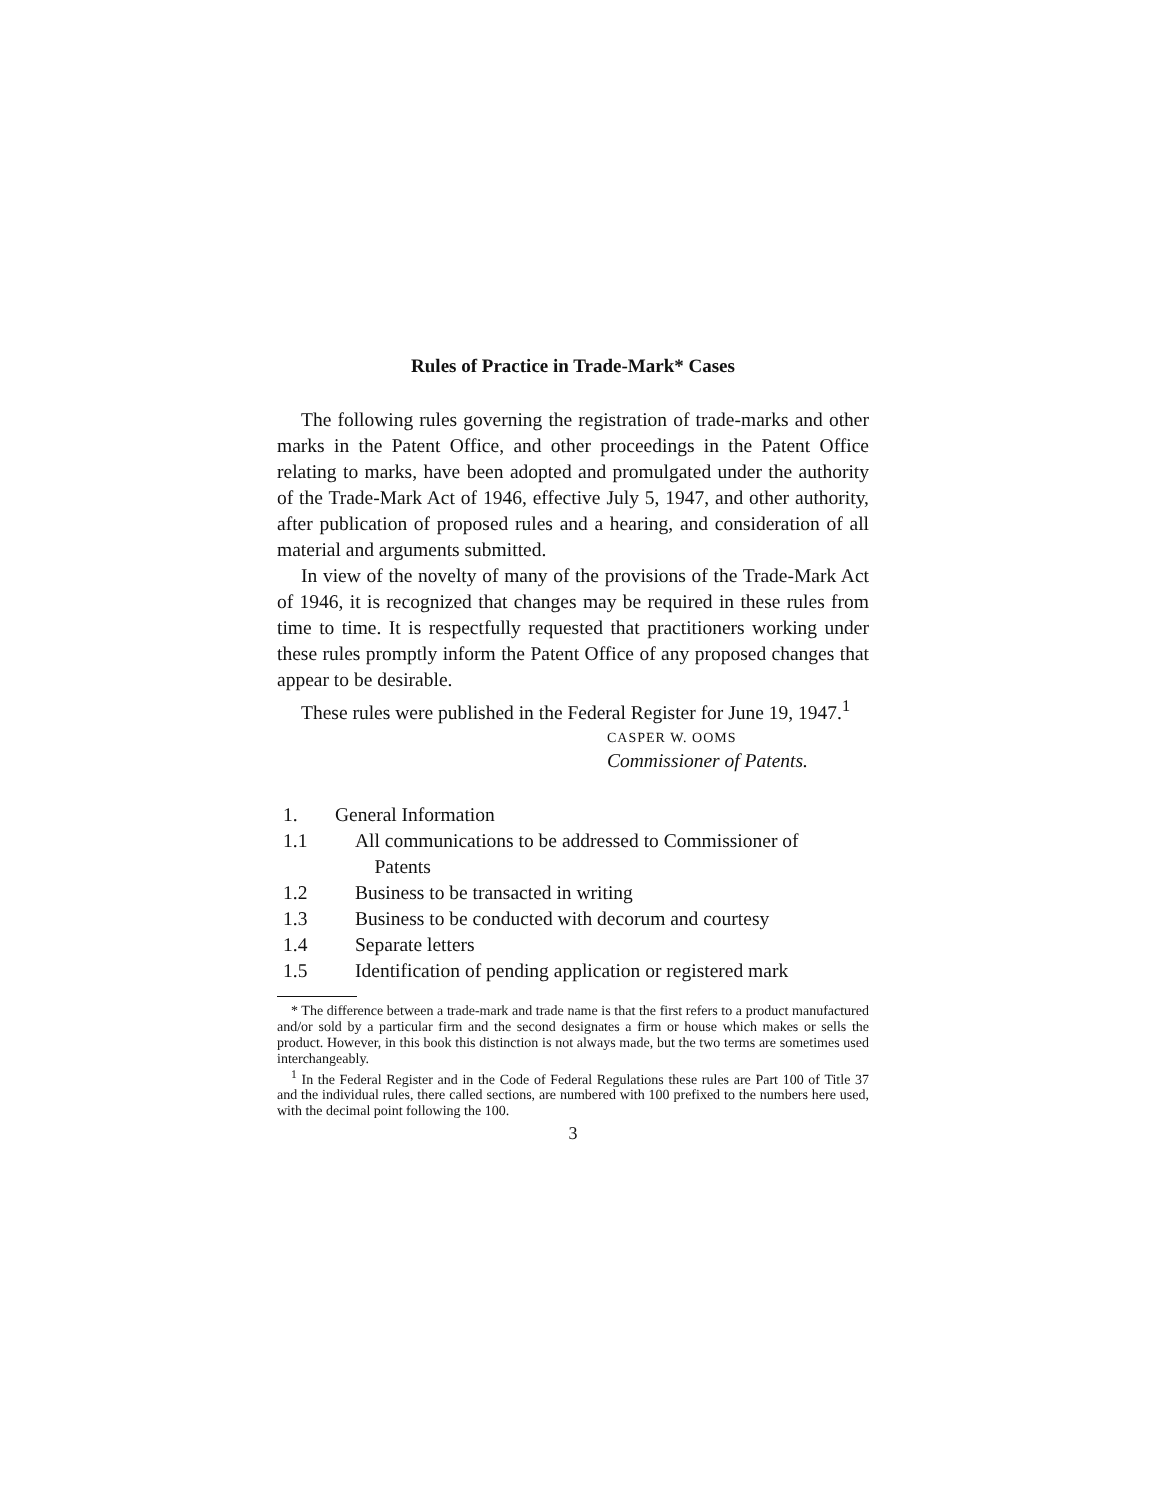Rules of Practice in Trade-Mark* Cases
The following rules governing the registration of trade-marks and other marks in the Patent Office, and other proceedings in the Patent Office relating to marks, have been adopted and promulgated under the authority of the Trade-Mark Act of 1946, effective July 5, 1947, and other authority, after publication of proposed rules and a hearing, and consideration of all material and arguments submitted.
In view of the novelty of many of the provisions of the Trade-Mark Act of 1946, it is recognized that changes may be required in these rules from time to time. It is respectfully requested that practitioners working under these rules promptly inform the Patent Office of any proposed changes that appear to be desirable.
These rules were published in the Federal Register for June 19, 1947.<sup>1</sup>
CASPER W. OOMS
Commissioner of Patents.
1. General Information
1.1 All communications to be addressed to Commissioner of
Patents
1.2 Business to be transacted in writing
1.3 Business to be conducted with decorum and courtesy
1.4 Separate letters
1.5 Identification of pending application or registered mark
* The difference between a trade-mark and trade name is that the first refers to a product manufactured and/or sold by a particular firm and the second designates a firm or house which makes or sells the product. However, in this book this distinction is not always made, but the two terms are sometimes used interchangeably.
<sup>1</sup> In the Federal Register and in the Code of Federal Regulations these rules are Part 100 of Title 37 and the individual rules, there called sections, are numbered with 100 prefixed to the numbers here used, with the decimal point following the 100.
3